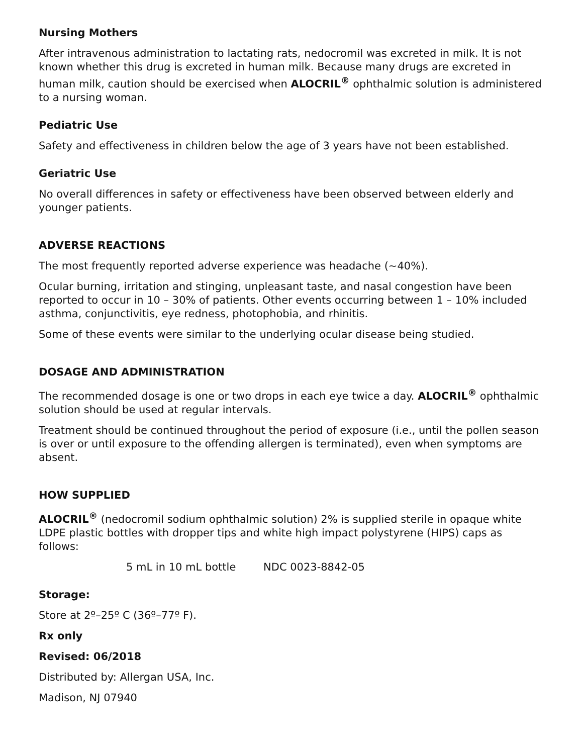Nursing Mothers
After intravenous administration to lactating rats, nedocromil was excreted in milk. It is not known whether this drug is excreted in human milk. Because many drugs are excreted in human milk, caution should be exercised when ALOCRIL<sup>®</sup> ophthalmic solution is administered to a nursing woman.
Pediatric Use
Safety and effectiveness in children below the age of 3 years have not been established.
Geriatric Use
No overall differences in safety or effectiveness have been observed between elderly and younger patients.
ADVERSE REACTIONS
The most frequently reported adverse experience was headache (~40%).
Ocular burning, irritation and stinging, unpleasant taste, and nasal congestion have been reported to occur in 10 – 30% of patients. Other events occurring between 1 – 10% included asthma, conjunctivitis, eye redness, photophobia, and rhinitis.
Some of these events were similar to the underlying ocular disease being studied.
DOSAGE AND ADMINISTRATION
The recommended dosage is one or two drops in each eye twice a day. ALOCRIL<sup>®</sup> ophthalmic solution should be used at regular intervals.
Treatment should be continued throughout the period of exposure (i.e., until the pollen season is over or until exposure to the offending allergen is terminated), even when symptoms are absent.
HOW SUPPLIED
ALOCRIL<sup>®</sup> (nedocromil sodium ophthalmic solution) 2% is supplied sterile in opaque white LDPE plastic bottles with dropper tips and white high impact polystyrene (HIPS) caps as follows:
5 mL in 10 mL bottle NDC 0023-8842-05
Storage:
Store at 2º–25º C (36º–77º F).
Rx only
Revised: 06/2018
Distributed by: Allergan USA, Inc.
Madison, NJ 07940